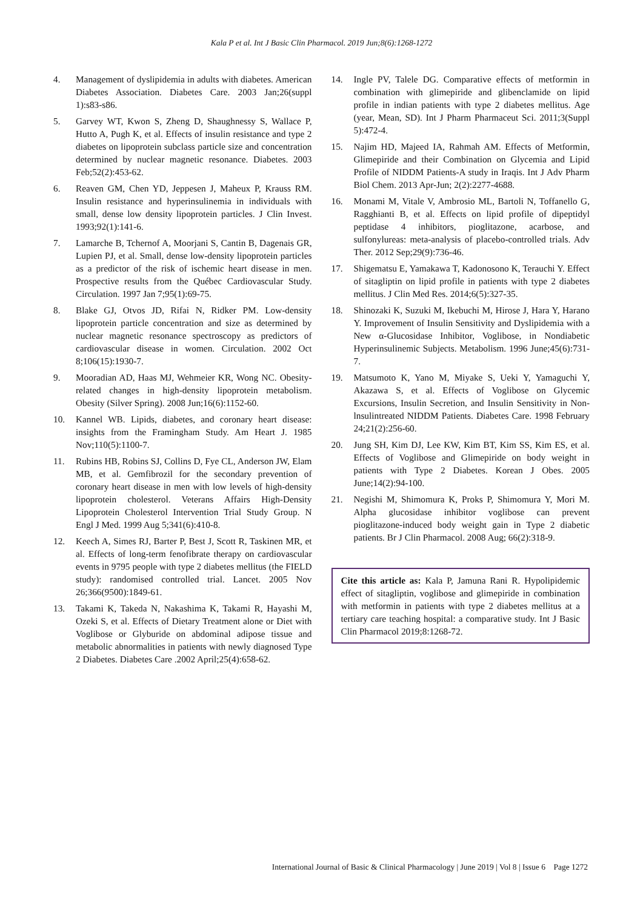Kala P et al. Int J Basic Clin Pharmacol. 2019 Jun;8(6):1268-1272
4. Management of dyslipidemia in adults with diabetes. American Diabetes Association. Diabetes Care. 2003 Jan;26(suppl 1):s83-s86.
5. Garvey WT, Kwon S, Zheng D, Shaughnessy S, Wallace P, Hutto A, Pugh K, et al. Effects of insulin resistance and type 2 diabetes on lipoprotein subclass particle size and concentration determined by nuclear magnetic resonance. Diabetes. 2003 Feb;52(2):453-62.
6. Reaven GM, Chen YD, Jeppesen J, Maheux P, Krauss RM. Insulin resistance and hyperinsulinemia in individuals with small, dense low density lipoprotein particles. J Clin Invest. 1993;92(1):141-6.
7. Lamarche B, Tchernof A, Moorjani S, Cantin B, Dagenais GR, Lupien PJ, et al. Small, dense low-density lipoprotein particles as a predictor of the risk of ischemic heart disease in men. Prospective results from the Québec Cardiovascular Study. Circulation. 1997 Jan 7;95(1):69-75.
8. Blake GJ, Otvos JD, Rifai N, Ridker PM. Low-density lipoprotein particle concentration and size as determined by nuclear magnetic resonance spectroscopy as predictors of cardiovascular disease in women. Circulation. 2002 Oct 8;106(15):1930-7.
9. Mooradian AD, Haas MJ, Wehmeier KR, Wong NC. Obesity-related changes in high-density lipoprotein metabolism. Obesity (Silver Spring). 2008 Jun;16(6):1152-60.
10. Kannel WB. Lipids, diabetes, and coronary heart disease: insights from the Framingham Study. Am Heart J. 1985 Nov;110(5):1100-7.
11. Rubins HB, Robins SJ, Collins D, Fye CL, Anderson JW, Elam MB, et al. Gemfibrozil for the secondary prevention of coronary heart disease in men with low levels of high-density lipoprotein cholesterol. Veterans Affairs High-Density Lipoprotein Cholesterol Intervention Trial Study Group. N Engl J Med. 1999 Aug 5;341(6):410-8.
12. Keech A, Simes RJ, Barter P, Best J, Scott R, Taskinen MR, et al. Effects of long-term fenofibrate therapy on cardiovascular events in 9795 people with type 2 diabetes mellitus (the FIELD study): randomised controlled trial. Lancet. 2005 Nov 26;366(9500):1849-61.
13. Takami K, Takeda N, Nakashima K, Takami R, Hayashi M, Ozeki S, et al. Effects of Dietary Treatment alone or Diet with Voglibose or Glyburide on abdominal adipose tissue and metabolic abnormalities in patients with newly diagnosed Type 2 Diabetes. Diabetes Care .2002 April;25(4):658-62.
14. Ingle PV, Talele DG. Comparative effects of metformin in combination with glimepiride and glibenclamide on lipid profile in indian patients with type 2 diabetes mellitus. Age (year, Mean, SD). Int J Pharm Pharmaceut Sci. 2011;3(Suppl 5):472-4.
15. Najim HD, Majeed IA, Rahmah AM. Effects of Metformin, Glimepiride and their Combination on Glycemia and Lipid Profile of NIDDM Patients-A study in Iraqis. Int J Adv Pharm Biol Chem. 2013 Apr-Jun; 2(2):2277-4688.
16. Monami M, Vitale V, Ambrosio ML, Bartoli N, Toffanello G, Ragghianti B, et al. Effects on lipid profile of dipeptidyl peptidase 4 inhibitors, pioglitazone, acarbose, and sulfonylureas: meta-analysis of placebo-controlled trials. Adv Ther. 2012 Sep;29(9):736-46.
17. Shigematsu E, Yamakawa T, Kadonosono K, Terauchi Y. Effect of sitagliptin on lipid profile in patients with type 2 diabetes mellitus. J Clin Med Res. 2014;6(5):327-35.
18. Shinozaki K, Suzuki M, Ikebuchi M, Hirose J, Hara Y, Harano Y. Improvement of Insulin Sensitivity and Dyslipidemia with a New α-Glucosidase Inhibitor, Voglibose, in Nondiabetic Hyperinsulinemic Subjects. Metabolism. 1996 June;45(6):731-7.
19. Matsumoto K, Yano M, Miyake S, Ueki Y, Yamaguchi Y, Akazawa S, et al. Effects of Voglibose on Glycemic Excursions, Insulin Secretion, and Insulin Sensitivity in Non- lnsulintreated NIDDM Patients. Diabetes Care. 1998 February 24;21(2):256-60.
20. Jung SH, Kim DJ, Lee KW, Kim BT, Kim SS, Kim ES, et al. Effects of Voglibose and Glimepiride on body weight in patients with Type 2 Diabetes. Korean J Obes. 2005 June;14(2):94-100.
21. Negishi M, Shimomura K, Proks P, Shimomura Y, Mori M. Alpha glucosidase inhibitor voglibose can prevent pioglitazone-induced body weight gain in Type 2 diabetic patients. Br J Clin Pharmacol. 2008 Aug; 66(2):318-9.
Cite this article as: Kala P, Jamuna Rani R. Hypolipidemic effect of sitagliptin, voglibose and glimepiride in combination with metformin in patients with type 2 diabetes mellitus at a tertiary care teaching hospital: a comparative study. Int J Basic Clin Pharmacol 2019;8:1268-72.
International Journal of Basic & Clinical Pharmacology | June 2019 | Vol 8 | Issue 6 Page 1272